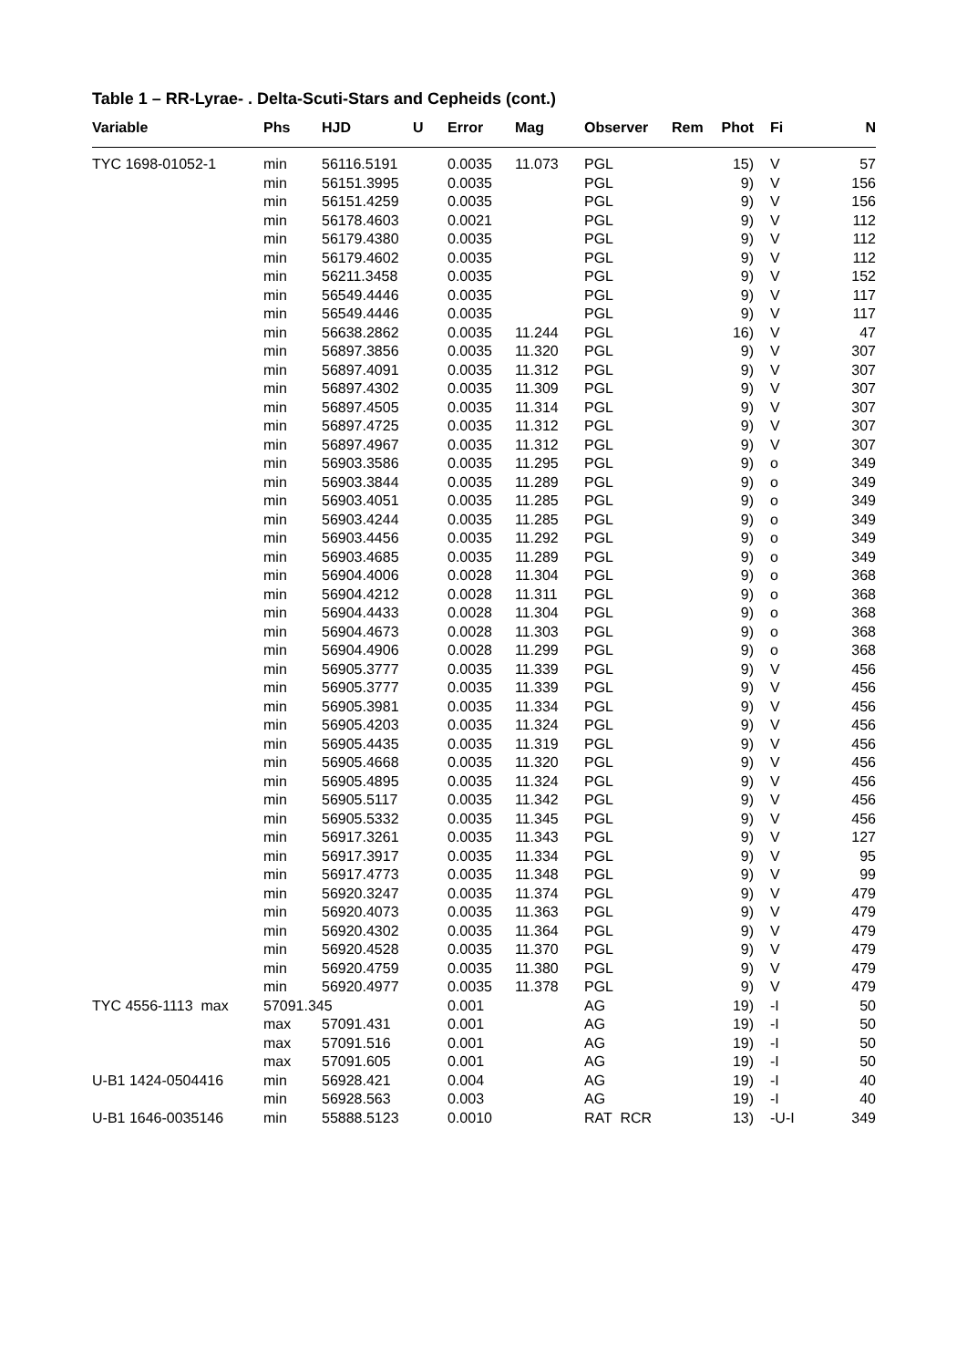Table 1 – RR-Lyrae- . Delta-Scuti-Stars and Cepheids (cont.)
| Variable | Phs | HJD | U | Error | Mag | Observer | Rem | Phot | Fi | N |
| --- | --- | --- | --- | --- | --- | --- | --- | --- | --- | --- |
| TYC 1698-01052-1 | min | 56116.5191 | | 0.0035 | 11.073 | PGL | | 15) | V | 57 |
| | min | 56151.3995 | | 0.0035 | | PGL | | 9) | V | 156 |
| | min | 56151.4259 | | 0.0035 | | PGL | | 9) | V | 156 |
| | min | 56178.4603 | | 0.0021 | | PGL | | 9) | V | 112 |
| | min | 56179.4380 | | 0.0035 | | PGL | | 9) | V | 112 |
| | min | 56179.4602 | | 0.0035 | | PGL | | 9) | V | 112 |
| | min | 56211.3458 | | 0.0035 | | PGL | | 9) | V | 152 |
| | min | 56549.4446 | | 0.0035 | | PGL | | 9) | V | 117 |
| | min | 56549.4446 | | 0.0035 | | PGL | | 9) | V | 117 |
| | min | 56638.2862 | | 0.0035 | 11.244 | PGL | | 16) | V | 47 |
| | min | 56897.3856 | | 0.0035 | 11.320 | PGL | | 9) | V | 307 |
| | min | 56897.4091 | | 0.0035 | 11.312 | PGL | | 9) | V | 307 |
| | min | 56897.4302 | | 0.0035 | 11.309 | PGL | | 9) | V | 307 |
| | min | 56897.4505 | | 0.0035 | 11.314 | PGL | | 9) | V | 307 |
| | min | 56897.4725 | | 0.0035 | 11.312 | PGL | | 9) | V | 307 |
| | min | 56897.4967 | | 0.0035 | 11.312 | PGL | | 9) | V | 307 |
| | min | 56903.3586 | | 0.0035 | 11.295 | PGL | | 9) | o | 349 |
| | min | 56903.3844 | | 0.0035 | 11.289 | PGL | | 9) | o | 349 |
| | min | 56903.4051 | | 0.0035 | 11.285 | PGL | | 9) | o | 349 |
| | min | 56903.4244 | | 0.0035 | 11.285 | PGL | | 9) | o | 349 |
| | min | 56903.4456 | | 0.0035 | 11.292 | PGL | | 9) | o | 349 |
| | min | 56903.4685 | | 0.0035 | 11.289 | PGL | | 9) | o | 349 |
| | min | 56904.4006 | | 0.0028 | 11.304 | PGL | | 9) | o | 368 |
| | min | 56904.4212 | | 0.0028 | 11.311 | PGL | | 9) | o | 368 |
| | min | 56904.4433 | | 0.0028 | 11.304 | PGL | | 9) | o | 368 |
| | min | 56904.4673 | | 0.0028 | 11.303 | PGL | | 9) | o | 368 |
| | min | 56904.4906 | | 0.0028 | 11.299 | PGL | | 9) | o | 368 |
| | min | 56905.3777 | | 0.0035 | 11.339 | PGL | | 9) | V | 456 |
| | min | 56905.3777 | | 0.0035 | 11.339 | PGL | | 9) | V | 456 |
| | min | 56905.3981 | | 0.0035 | 11.334 | PGL | | 9) | V | 456 |
| | min | 56905.4203 | | 0.0035 | 11.324 | PGL | | 9) | V | 456 |
| | min | 56905.4435 | | 0.0035 | 11.319 | PGL | | 9) | V | 456 |
| | min | 56905.4668 | | 0.0035 | 11.320 | PGL | | 9) | V | 456 |
| | min | 56905.4895 | | 0.0035 | 11.324 | PGL | | 9) | V | 456 |
| | min | 56905.5117 | | 0.0035 | 11.342 | PGL | | 9) | V | 456 |
| | min | 56905.5332 | | 0.0035 | 11.345 | PGL | | 9) | V | 456 |
| | min | 56917.3261 | | 0.0035 | 11.343 | PGL | | 9) | V | 127 |
| | min | 56917.3917 | | 0.0035 | 11.334 | PGL | | 9) | V | 95 |
| | min | 56917.4773 | | 0.0035 | 11.348 | PGL | | 9) | V | 99 |
| | min | 56920.3247 | | 0.0035 | 11.374 | PGL | | 9) | V | 479 |
| | min | 56920.4073 | | 0.0035 | 11.363 | PGL | | 9) | V | 479 |
| | min | 56920.4302 | | 0.0035 | 11.364 | PGL | | 9) | V | 479 |
| | min | 56920.4528 | | 0.0035 | 11.370 | PGL | | 9) | V | 479 |
| | min | 56920.4759 | | 0.0035 | 11.380 | PGL | | 9) | V | 479 |
| | min | 56920.4977 | | 0.0035 | 11.378 | PGL | | 9) | V | 479 |
| TYC 4556-1113 max | 57091.345 | | | 0.001 | | AG | | 19) | -I | 50 |
| | max | 57091.431 | | 0.001 | | AG | | 19) | -I | 50 |
| | max | 57091.516 | | 0.001 | | AG | | 19) | -I | 50 |
| | max | 57091.605 | | 0.001 | | AG | | 19) | -I | 50 |
| U-B1 1424-0504416 | min | 56928.421 | | 0.004 | | AG | | 19) | -I | 40 |
| | min | 56928.563 | | 0.003 | | AG | | 19) | -I | 40 |
| U-B1 1646-0035146 | min | 55888.5123 | | 0.0010 | | RAT RCR | | 13) | -U-I | 349 |